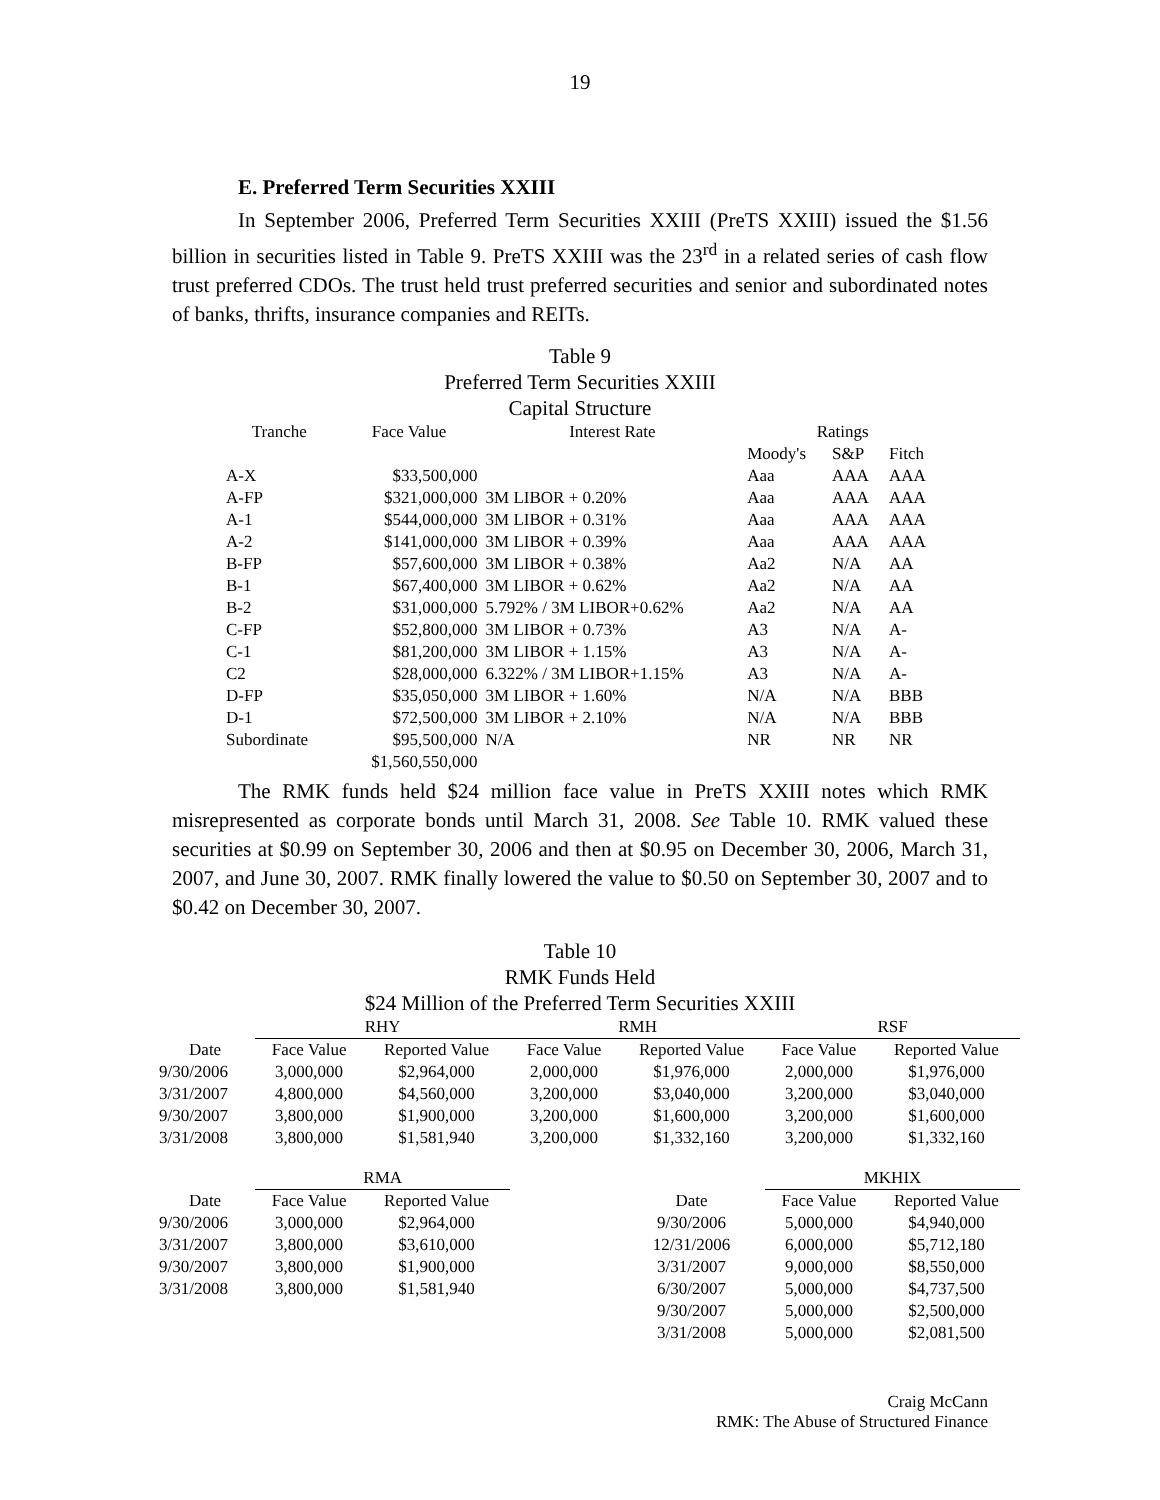19
E. Preferred Term Securities XXIII
In September 2006, Preferred Term Securities XXIII (PreTS XXIII) issued the $1.56 billion in securities listed in Table 9. PreTS XXIII was the 23<sup>rd</sup> in a related series of cash flow trust preferred CDOs. The trust held trust preferred securities and senior and subordinated notes of banks, thrifts, insurance companies and REITs.
Table 9
Preferred Term Securities XXIII
Capital Structure
| Tranche | Face Value | Interest Rate | Ratings | | |
| --- | --- | --- | --- | --- | --- |
| | | | Moody's | S&P | Fitch |
| A-X | $33,500,000 | | Aaa | AAA | AAA |
| A-FP | $321,000,000 | 3M LIBOR + 0.20% | Aaa | AAA | AAA |
| A-1 | $544,000,000 | 3M LIBOR + 0.31% | Aaa | AAA | AAA |
| A-2 | $141,000,000 | 3M LIBOR + 0.39% | Aaa | AAA | AAA |
| B-FP | $57,600,000 | 3M LIBOR + 0.38% | Aa2 | N/A | AA |
| B-1 | $67,400,000 | 3M LIBOR + 0.62% | Aa2 | N/A | AA |
| B-2 | $31,000,000 | 5.792% / 3M LIBOR+0.62% | Aa2 | N/A | AA |
| C-FP | $52,800,000 | 3M LIBOR + 0.73% | A3 | N/A | A- |
| C-1 | $81,200,000 | 3M LIBOR + 1.15% | A3 | N/A | A- |
| C2 | $28,000,000 | 6.322% / 3M LIBOR+1.15% | A3 | N/A | A- |
| D-FP | $35,050,000 | 3M LIBOR + 1.60% | N/A | N/A | BBB |
| D-1 | $72,500,000 | 3M LIBOR + 2.10% | N/A | N/A | BBB |
| Subordinate | $95,500,000 | N/A | NR | NR | NR |
| | $1,560,550,000 | | | | |
The RMK funds held $24 million face value in PreTS XXIII notes which RMK misrepresented as corporate bonds until March 31, 2008. See Table 10. RMK valued these securities at $0.99 on September 30, 2006 and then at $0.95 on December 30, 2006, March 31, 2007, and June 30, 2007. RMK finally lowered the value to $0.50 on September 30, 2007 and to $0.42 on December 30, 2007.
Table 10
RMK Funds Held
$24 Million of the Preferred Term Securities XXIII
| | RHY | | RMH | | RSF | |
| Date | Face Value | Reported Value | Face Value | Reported Value | Face Value | Reported Value |
| 9/30/2006 | 3,000,000 | $2,964,000 | 2,000,000 | $1,976,000 | 2,000,000 | $1,976,000 |
| 3/31/2007 | 4,800,000 | $4,560,000 | 3,200,000 | $3,040,000 | 3,200,000 | $3,040,000 |
| 9/30/2007 | 3,800,000 | $1,900,000 | 3,200,000 | $1,600,000 | 3,200,000 | $1,600,000 |
| 3/31/2008 | 3,800,000 | $1,581,940 | 3,200,000 | $1,332,160 | 3,200,000 | $1,332,160 |
| | RMA | | | | MKHIX | |
| Date | Face Value | Reported Value | | Date | Face Value | Reported Value |
| 9/30/2006 | 3,000,000 | $2,964,000 | | 9/30/2006 | 5,000,000 | $4,940,000 |
| 3/31/2007 | 3,800,000 | $3,610,000 | | 12/31/2006 | 6,000,000 | $5,712,180 |
| 9/30/2007 | 3,800,000 | $1,900,000 | | 3/31/2007 | 9,000,000 | $8,550,000 |
| 3/31/2008 | 3,800,000 | $1,581,940 | | 6/30/2007 | 5,000,000 | $4,737,500 |
| | | | | 9/30/2007 | 5,000,000 | $2,500,000 |
| | | | | 3/31/2008 | 5,000,000 | $2,081,500 |
Craig McCann
RMK: The Abuse of Structured Finance